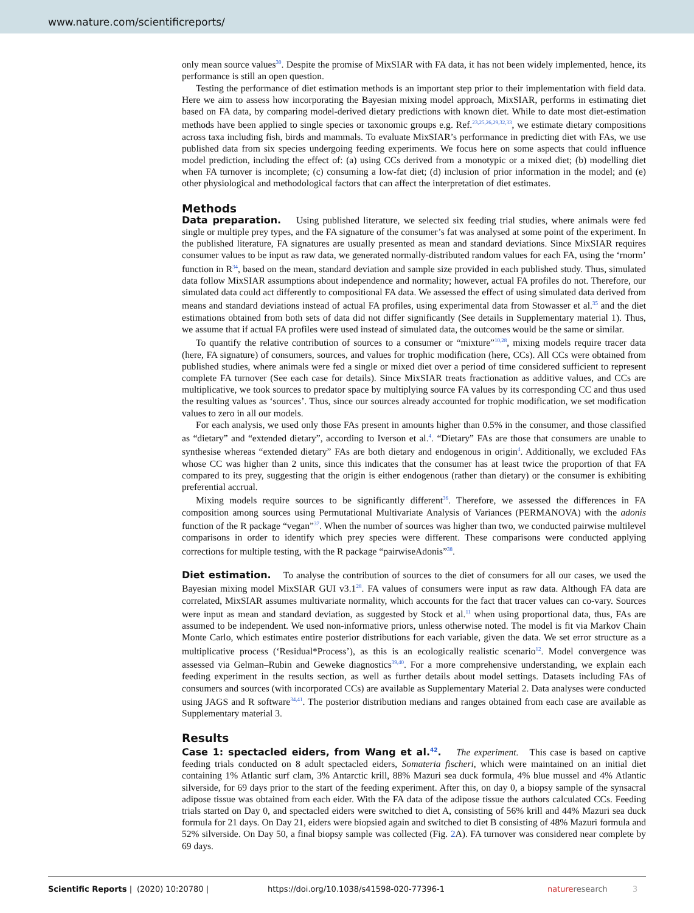www.nature.com/scientificreports/
only mean source values<sup>30</sup>. Despite the promise of MixSIAR with FA data, it has not been widely implemented, hence, its performance is still an open question.
Testing the performance of diet estimation methods is an important step prior to their implementation with field data. Here we aim to assess how incorporating the Bayesian mixing model approach, MixSIAR, performs in estimating diet based on FA data, by comparing model-derived dietary predictions with known diet. While to date most diet-estimation methods have been applied to single species or taxonomic groups e.g. Ref.<sup>23,25,26,29,32,33</sup>, we estimate dietary compositions across taxa including fish, birds and mammals. To evaluate MixSIAR’s performance in predicting diet with FAs, we use published data from six species undergoing feeding experiments. We focus here on some aspects that could influence model prediction, including the effect of: (a) using CCs derived from a monotypic or a mixed diet; (b) modelling diet when FA turnover is incomplete; (c) consuming a low-fat diet; (d) inclusion of prior information in the model; and (e) other physiological and methodological factors that can affect the interpretation of diet estimates.
Methods
Data preparation. Using published literature, we selected six feeding trial studies, where animals were fed single or multiple prey types, and the FA signature of the consumer’s fat was analysed at some point of the experiment. In the published literature, FA signatures are usually presented as mean and standard deviations. Since MixSIAR requires consumer values to be input as raw data, we generated normally-distributed random values for each FA, using the ‘rnorm’ function in R<sup>34</sup>, based on the mean, standard deviation and sample size provided in each published study. Thus, simulated data follow MixSIAR assumptions about independence and normality; however, actual FA profiles do not. Therefore, our simulated data could act differently to compositional FA data. We assessed the effect of using simulated data derived from means and standard deviations instead of actual FA profiles, using experimental data from Stowasser et al.<sup>35</sup> and the diet estimations obtained from both sets of data did not differ significantly (See details in Supplementary material 1). Thus, we assume that if actual FA profiles were used instead of simulated data, the outcomes would be the same or similar.
To quantify the relative contribution of sources to a consumer or “mixture”<sup>10,28</sup>, mixing models require tracer data (here, FA signature) of consumers, sources, and values for trophic modification (here, CCs). All CCs were obtained from published studies, where animals were fed a single or mixed diet over a period of time considered sufficient to represent complete FA turnover (See each case for details). Since MixSIAR treats fractionation as additive values, and CCs are multiplicative, we took sources to predator space by multiplying source FA values by its corresponding CC and thus used the resulting values as ‘sources’. Thus, since our sources already accounted for trophic modification, we set modification values to zero in all our models.
For each analysis, we used only those FAs present in amounts higher than 0.5% in the consumer, and those classified as “dietary” and “extended dietary”, according to Iverson et al.<sup>4</sup>. “Dietary” FAs are those that consumers are unable to synthesise whereas “extended dietary” FAs are both dietary and endogenous in origin<sup>4</sup>. Additionally, we excluded FAs whose CC was higher than 2 units, since this indicates that the consumer has at least twice the proportion of that FA compared to its prey, suggesting that the origin is either endogenous (rather than dietary) or the consumer is exhibiting preferential accrual.
Mixing models require sources to be significantly different<sup>36</sup>. Therefore, we assessed the differences in FA composition among sources using Permutational Multivariate Analysis of Variances (PERMANOVA) with the adonis function of the R package “vegan”<sup>37</sup>. When the number of sources was higher than two, we conducted pairwise multilevel comparisons in order to identify which prey species were different. These comparisons were conducted applying corrections for multiple testing, with the R package “pairwiseAdonis”<sup>38</sup>.
Diet estimation. To analyse the contribution of sources to the diet of consumers for all our cases, we used the Bayesian mixing model MixSIAR GUI v3.1<sup>28</sup>. FA values of consumers were input as raw data. Although FA data are correlated, MixSIAR assumes multivariate normality, which accounts for the fact that tracer values can co-vary. Sources were input as mean and standard deviation, as suggested by Stock et al.<sup>11</sup> when using proportional data, thus, FAs are assumed to be independent. We used non-informative priors, unless otherwise noted. The model is fit via Markov Chain Monte Carlo, which estimates entire posterior distributions for each variable, given the data. We set error structure as a multiplicative process (‘Residual*Process’), as this is an ecologically realistic scenario<sup>12</sup>. Model convergence was assessed via Gelman–Rubin and Geweke diagnostics<sup>39,40</sup>. For a more comprehensive understanding, we explain each feeding experiment in the results section, as well as further details about model settings. Datasets including FAs of consumers and sources (with incorporated CCs) are available as Supplementary Material 2. Data analyses were conducted using JAGS and R software<sup>34,41</sup>. The posterior distribution medians and ranges obtained from each case are available as Supplementary material 3.
Results
Case 1: spectacled eiders, from Wang et al.<sup>42</sup>. The experiment. This case is based on captive feeding trials conducted on 8 adult spectacled eiders, Somateria fischeri, which were maintained on an initial diet containing 1% Atlantic surf clam, 3% Antarctic krill, 88% Mazuri sea duck formula, 4% blue mussel and 4% Atlantic silverside, for 69 days prior to the start of the feeding experiment. After this, on day 0, a biopsy sample of the synsacral adipose tissue was obtained from each eider. With the FA data of the adipose tissue the authors calculated CCs. Feeding trials started on Day 0, and spectacled eiders were switched to diet A, consisting of 56% krill and 44% Mazuri sea duck formula for 21 days. On Day 21, eiders were biopsied again and switched to diet B consisting of 48% Mazuri formula and 52% silverside. On Day 50, a final biopsy sample was collected (Fig. 2 A). FA turnover was considered near complete by 69 days.
Scientific Reports | (2020) 10:20780 | https://doi.org/10.1038/s41598-020-77396-1 natureresearch 3